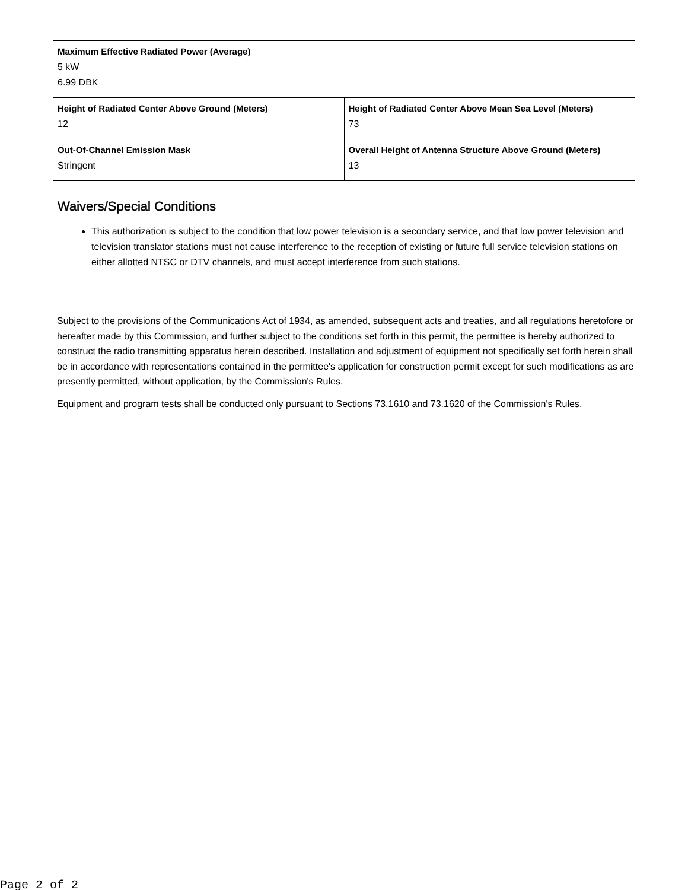| Maximum Effective Radiated Power (Average) 5 kW 6.99 DBK | |
| Height of Radiated Center Above Ground (Meters) 12 | Height of Radiated Center Above Mean Sea Level (Meters) 73 |
| Out-Of-Channel Emission Mask Stringent | Overall Height of Antenna Structure Above Ground (Meters) 13 |
Waivers/Special Conditions
This authorization is subject to the condition that low power television is a secondary service, and that low power television and television translator stations must not cause interference to the reception of existing or future full service television stations on either allotted NTSC or DTV channels, and must accept interference from such stations.
Subject to the provisions of the Communications Act of 1934, as amended, subsequent acts and treaties, and all regulations heretofore or hereafter made by this Commission, and further subject to the conditions set forth in this permit, the permittee is hereby authorized to construct the radio transmitting apparatus herein described. Installation and adjustment of equipment not specifically set forth herein shall be in accordance with representations contained in the permittee's application for construction permit except for such modifications as are presently permitted, without application, by the Commission's Rules.
Equipment and program tests shall be conducted only pursuant to Sections 73.1610 and 73.1620 of the Commission's Rules.
Page 2 of 2